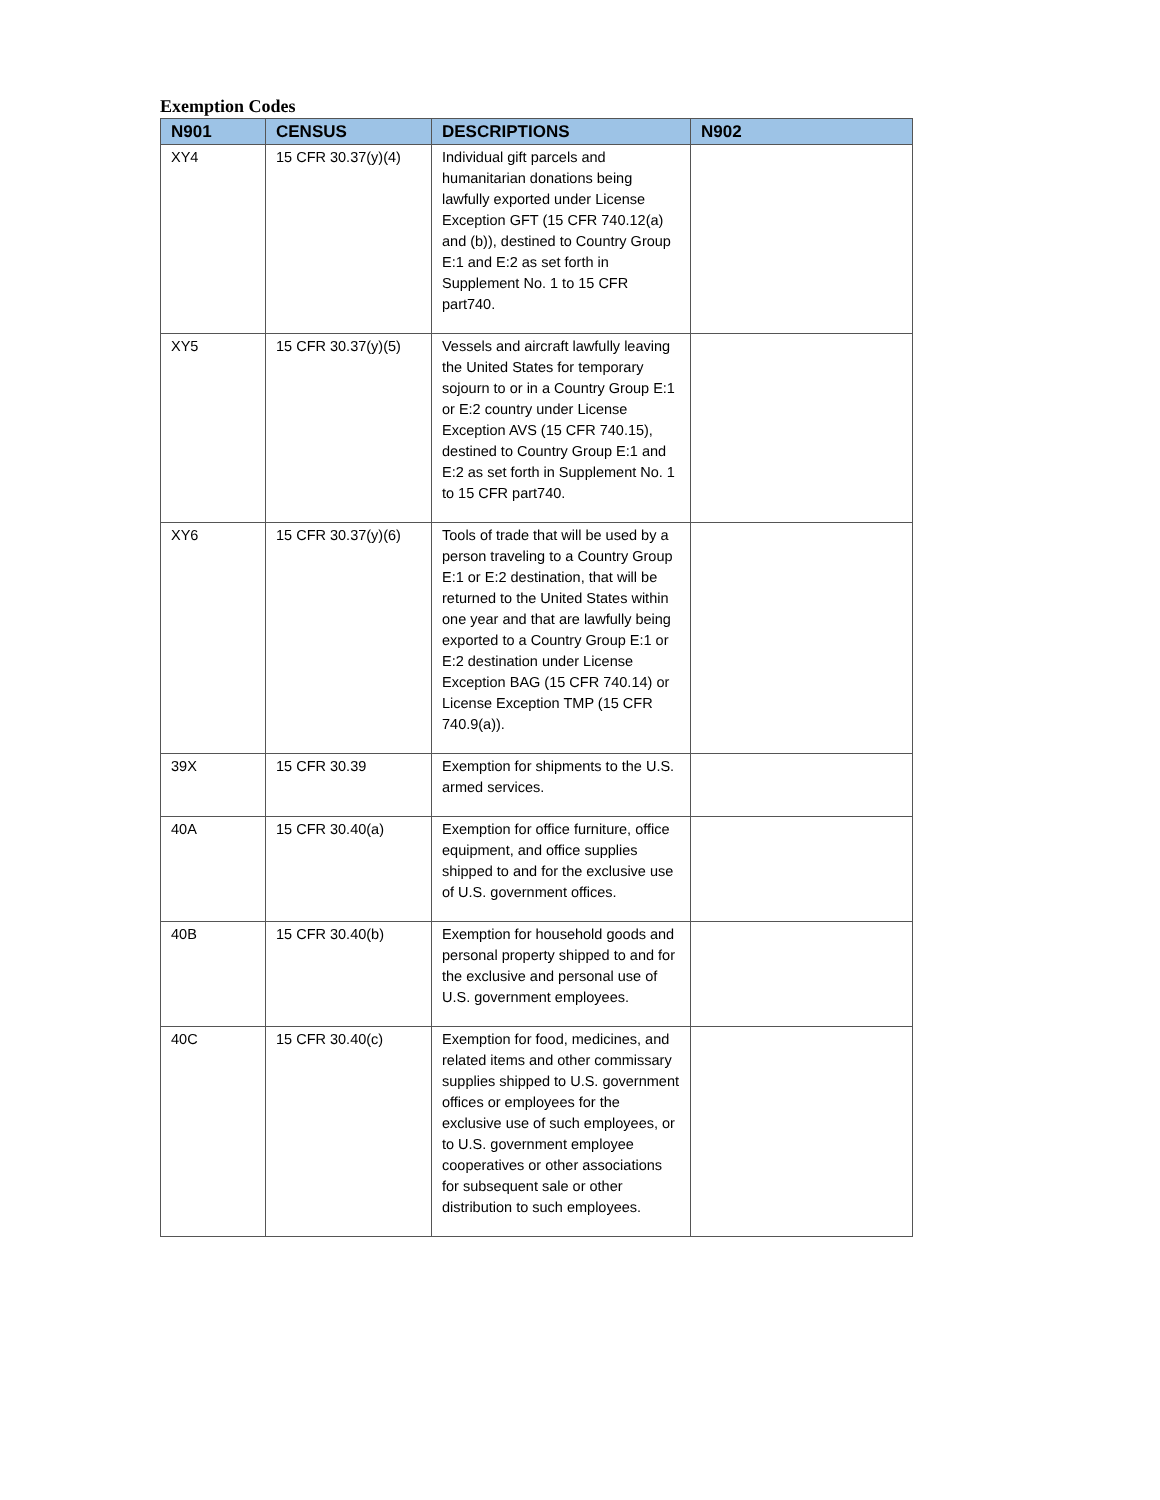Exemption Codes
| N901 | CENSUS | DESCRIPTIONS | N902 |
| --- | --- | --- | --- |
| XY4 | 15 CFR 30.37(y)(4) | Individual gift parcels and humanitarian donations being lawfully exported under License Exception GFT (15 CFR 740.12(a) and (b)), destined to Country Group E:1 and E:2 as set forth in Supplement No. 1 to 15 CFR part740. | |
| XY5 | 15 CFR 30.37(y)(5) | Vessels and aircraft lawfully leaving the United States for temporary sojourn to or in a Country Group E:1 or E:2 country under License Exception AVS (15 CFR 740.15), destined to Country Group E:1 and E:2 as set forth in Supplement No. 1 to 15 CFR part740. | |
| XY6 | 15 CFR 30.37(y)(6) | Tools of trade that will be used by a person traveling to a Country Group E:1 or E:2 destination, that will be returned to the United States within one year and that are lawfully being exported to a Country Group E:1 or E:2 destination under License Exception BAG (15 CFR 740.14) or License Exception TMP (15 CFR 740.9(a)). | |
| 39X | 15 CFR 30.39 | Exemption for shipments to the U.S. armed services. | |
| 40A | 15 CFR 30.40(a) | Exemption for office furniture, office equipment, and office supplies shipped to and for the exclusive use of U.S. government offices. | |
| 40B | 15 CFR 30.40(b) | Exemption for household goods and personal property shipped to and for the exclusive and personal use of U.S. government employees. | |
| 40C | 15 CFR 30.40(c) | Exemption for food, medicines, and related items and other commissary supplies shipped to U.S. government offices or employees for the exclusive use of such employees, or to U.S. government employee cooperatives or other associations for subsequent sale or other distribution to such employees. | |